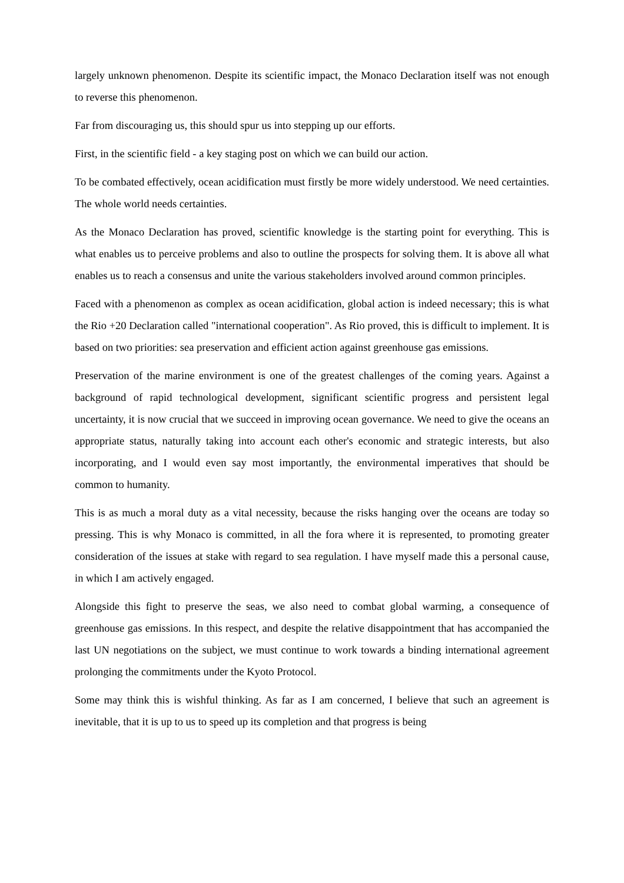largely unknown phenomenon. Despite its scientific impact, the Monaco Declaration itself was not enough to reverse this phenomenon.
Far from discouraging us, this should spur us into stepping up our efforts.
First, in the scientific field - a key staging post on which we can build our action.
To be combated effectively, ocean acidification must firstly be more widely understood. We need certainties. The whole world needs certainties.
As the Monaco Declaration has proved, scientific knowledge is the starting point for everything. This is what enables us to perceive problems and also to outline the prospects for solving them. It is above all what enables us to reach a consensus and unite the various stakeholders involved around common principles.
Faced with a phenomenon as complex as ocean acidification, global action is indeed necessary; this is what the Rio +20 Declaration called "international cooperation". As Rio proved, this is difficult to implement. It is based on two priorities: sea preservation and efficient action against greenhouse gas emissions.
Preservation of the marine environment is one of the greatest challenges of the coming years. Against a background of rapid technological development, significant scientific progress and persistent legal uncertainty, it is now crucial that we succeed in improving ocean governance. We need to give the oceans an appropriate status, naturally taking into account each other's economic and strategic interests, but also incorporating, and I would even say most importantly, the environmental imperatives that should be common to humanity.
This is as much a moral duty as a vital necessity, because the risks hanging over the oceans are today so pressing. This is why Monaco is committed, in all the fora where it is represented, to promoting greater consideration of the issues at stake with regard to sea regulation. I have myself made this a personal cause, in which I am actively engaged.
Alongside this fight to preserve the seas, we also need to combat global warming, a consequence of greenhouse gas emissions. In this respect, and despite the relative disappointment that has accompanied the last UN negotiations on the subject, we must continue to work towards a binding international agreement prolonging the commitments under the Kyoto Protocol.
Some may think this is wishful thinking. As far as I am concerned, I believe that such an agreement is inevitable, that it is up to us to speed up its completion and that progress is being